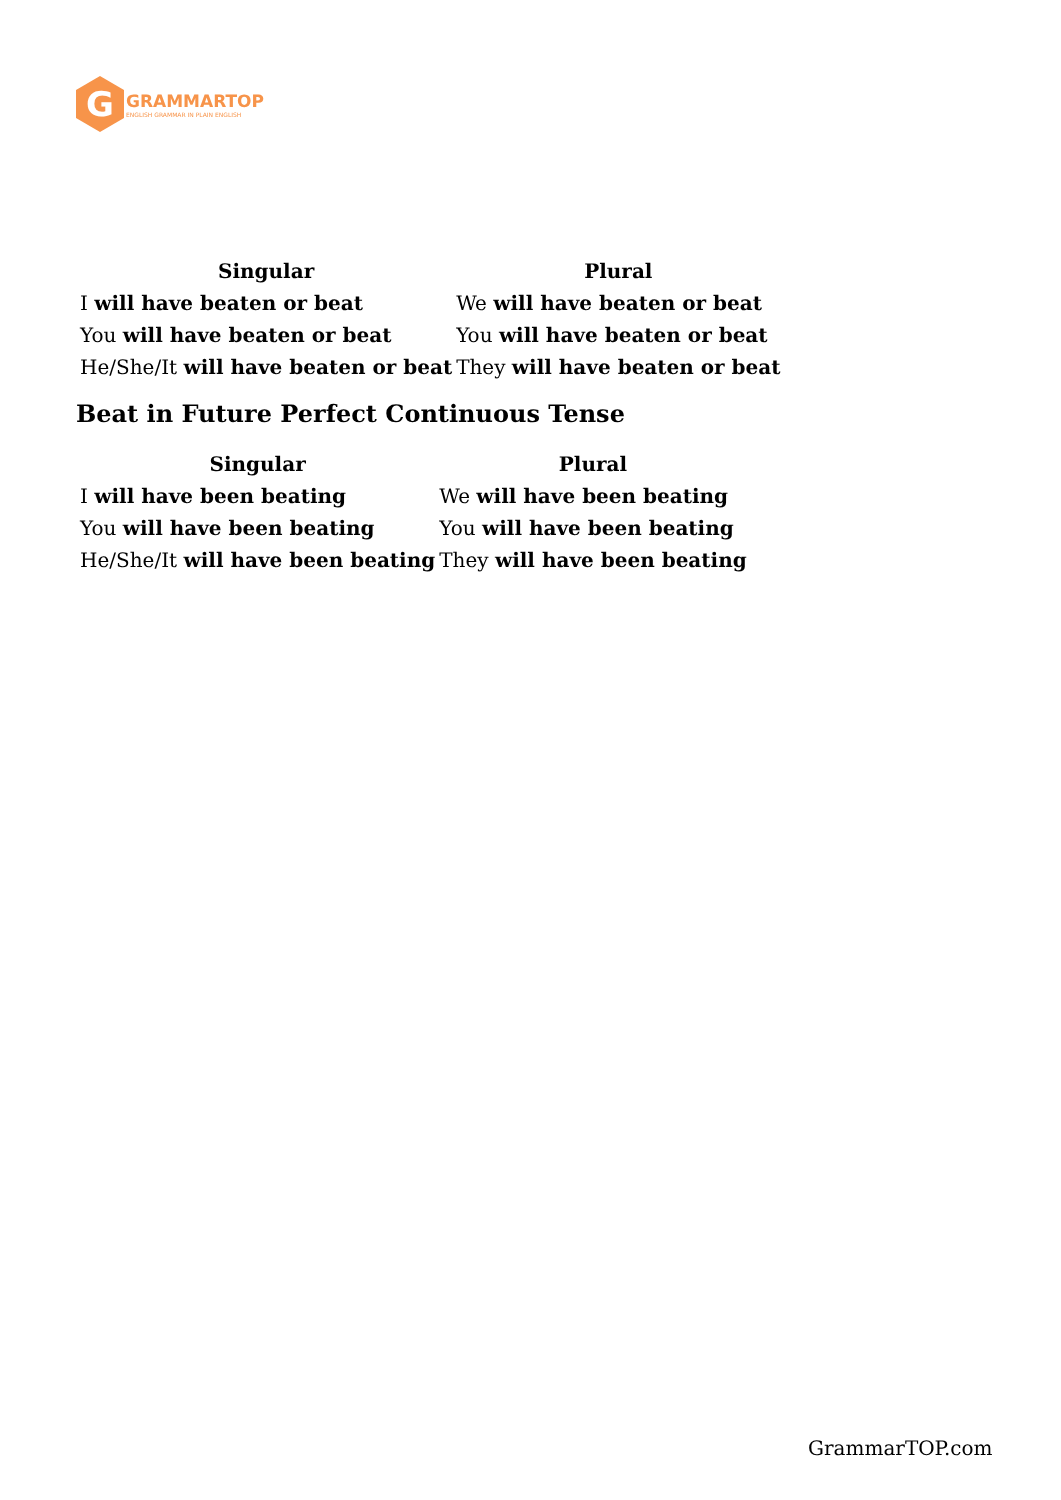G
GRAMMARTOP
ENGLISH GRAMMAR IN PLAIN ENGLISH
| Singular | Plural |
| --- | --- |
| I will have beaten or beat | We will have beaten or beat |
| You will have beaten or beat | You will have beaten or beat |
| He/She/It will have beaten or beat | They will have beaten or beat |
Beat in Future Perfect Continuous Tense
| Singular | Plural |
| --- | --- |
| I will have been beating | We will have been beating |
| You will have been beating | You will have been beating |
| He/She/It will have been beating | They will have been beating |
GrammarTOP.com